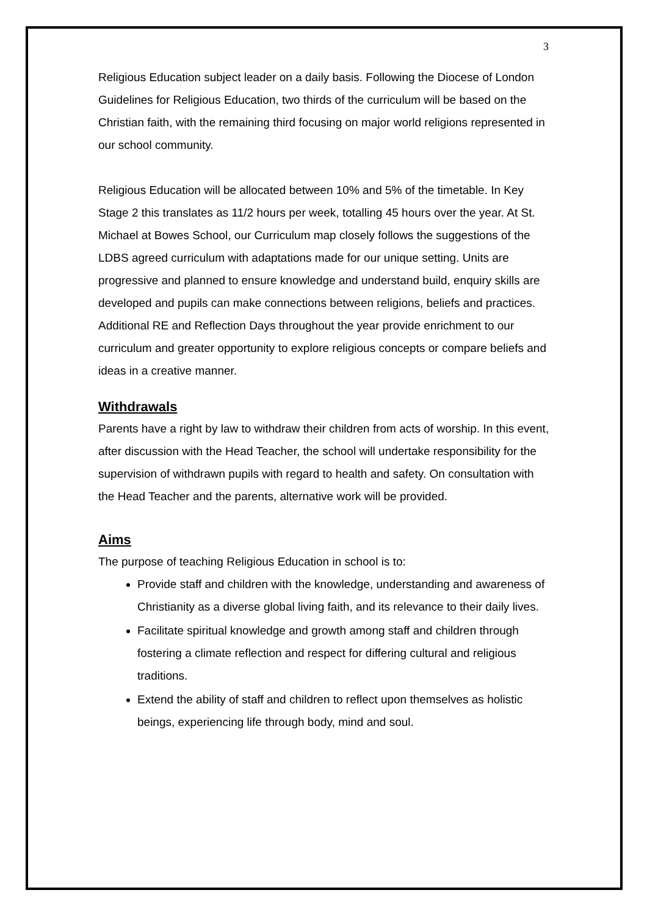3
Religious Education subject leader on a daily basis. Following the Diocese of London Guidelines for Religious Education, two thirds of the curriculum will be based on the Christian faith, with the remaining third focusing on major world religions represented in our school community.
Religious Education will be allocated between 10% and 5% of the timetable. In Key Stage 2 this translates as 11/2 hours per week, totalling 45 hours over the year. At St. Michael at Bowes School, our Curriculum map closely follows the suggestions of the LDBS agreed curriculum with adaptations made for our unique setting. Units are progressive and planned to ensure knowledge and understand build, enquiry skills are developed and pupils can make connections between religions, beliefs and practices. Additional RE and Reflection Days throughout the year provide enrichment to our curriculum and greater opportunity to explore religious concepts or compare beliefs and ideas in a creative manner.
Withdrawals
Parents have a right by law to withdraw their children from acts of worship. In this event, after discussion with the Head Teacher, the school will undertake responsibility for the supervision of withdrawn pupils with regard to health and safety. On consultation with the Head Teacher and the parents, alternative work will be provided.
Aims
The purpose of teaching Religious Education in school is to:
Provide staff and children with the knowledge, understanding and awareness of Christianity as a diverse global living faith, and its relevance to their daily lives.
Facilitate spiritual knowledge and growth among staff and children through fostering a climate reflection and respect for differing cultural and religious traditions.
Extend the ability of staff and children to reflect upon themselves as holistic beings, experiencing life through body, mind and soul.